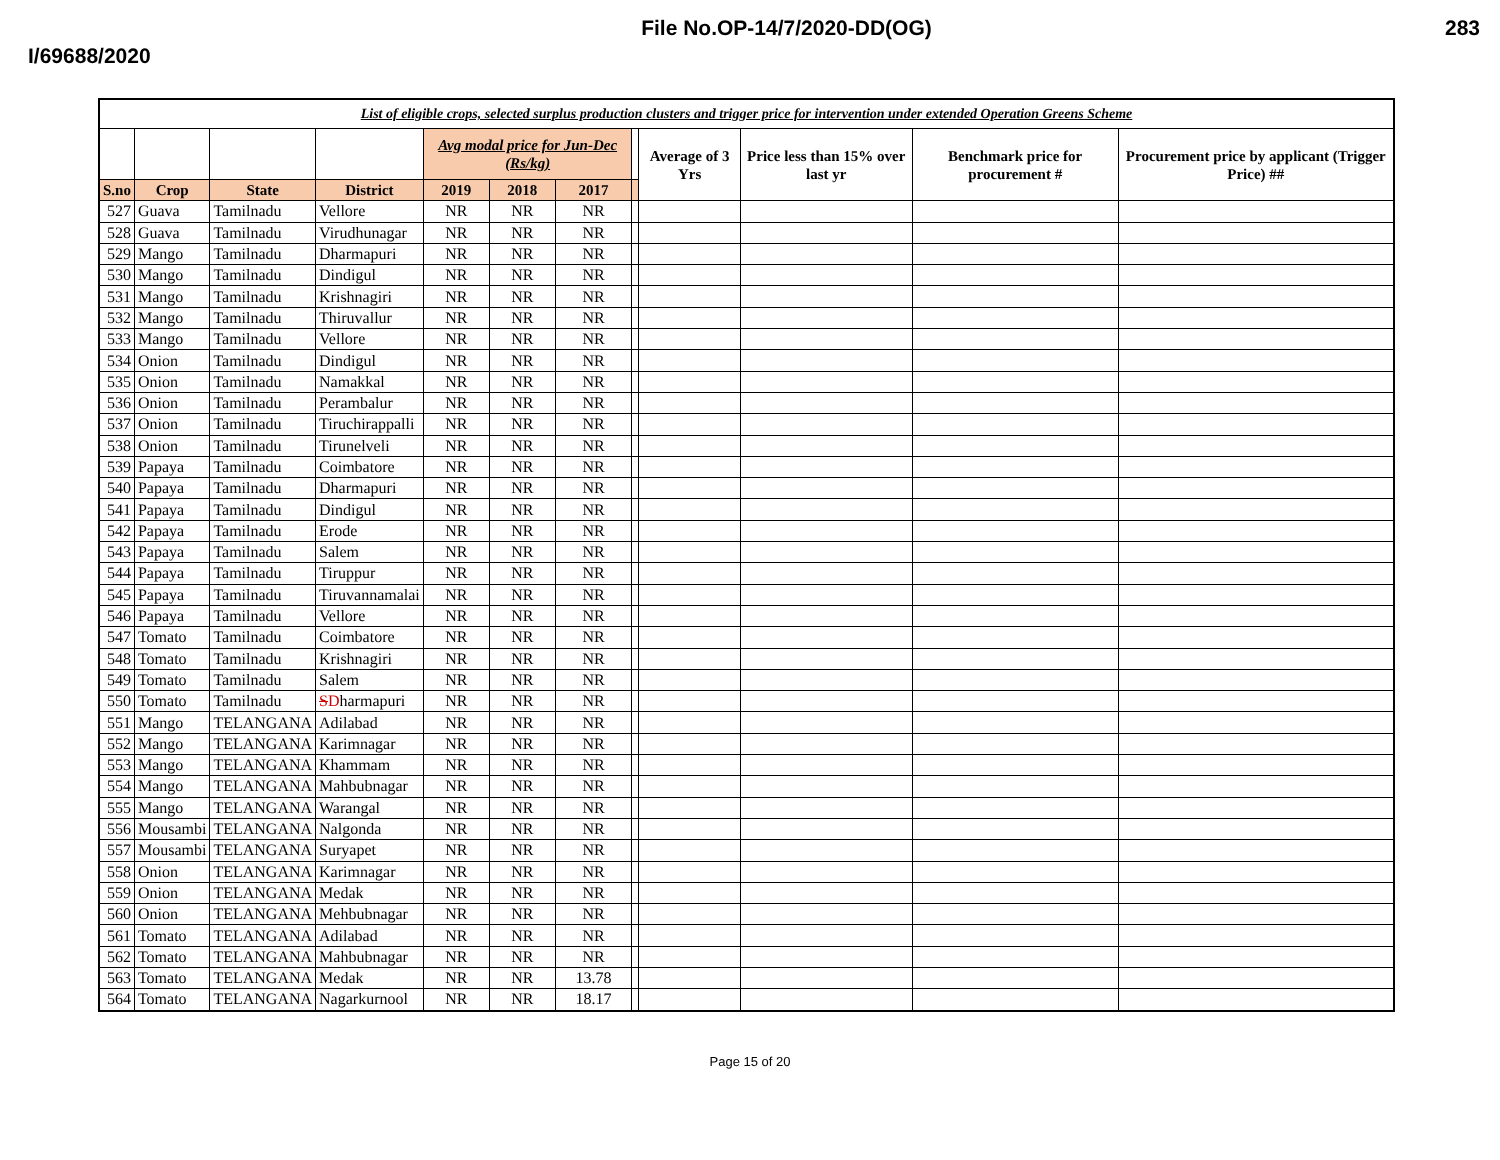File No.OP-14/7/2020-DD(OG) 283
I/69688/2020
| List of eligible crops, selected surplus production clusters and trigger price for intervention under extended Operation Greens Scheme | | | | | | | | | | | |
| | | | | Avg modal price for Jun-Dec (Rs/kg) | | | | Average of 3 Yrs | Price less than 15% over last yr | Benchmark price for procurement # | Procurement price by applicant (Trigger Price) ## |
| S.no | Crop | State | District | 2019 | 2018 | 2017 | | | | | |
| 527 | Guava | Tamilnadu | Vellore | NR | NR | NR | | | | | |
| 528 | Guava | Tamilnadu | Virudhunagar | NR | NR | NR | | | | | |
| 529 | Mango | Tamilnadu | Dharmapuri | NR | NR | NR | | | | | |
| 530 | Mango | Tamilnadu | Dindigul | NR | NR | NR | | | | | |
| 531 | Mango | Tamilnadu | Krishnagiri | NR | NR | NR | | | | | |
| 532 | Mango | Tamilnadu | Thiruvallur | NR | NR | NR | | | | | |
| 533 | Mango | Tamilnadu | Vellore | NR | NR | NR | | | | | |
| 534 | Onion | Tamilnadu | Dindigul | NR | NR | NR | | | | | |
| 535 | Onion | Tamilnadu | Namakkal | NR | NR | NR | | | | | |
| 536 | Onion | Tamilnadu | Perambalur | NR | NR | NR | | | | | |
| 537 | Onion | Tamilnadu | Tiruchirappalli | NR | NR | NR | | | | | |
| 538 | Onion | Tamilnadu | Tirunelveli | NR | NR | NR | | | | | |
| 539 | Papaya | Tamilnadu | Coimbatore | NR | NR | NR | | | | | |
| 540 | Papaya | Tamilnadu | Dharmapuri | NR | NR | NR | | | | | |
| 541 | Papaya | Tamilnadu | Dindigul | NR | NR | NR | | | | | |
| 542 | Papaya | Tamilnadu | Erode | NR | NR | NR | | | | | |
| 543 | Papaya | Tamilnadu | Salem | NR | NR | NR | | | | | |
| 544 | Papaya | Tamilnadu | Tiruppur | NR | NR | NR | | | | | |
| 545 | Papaya | Tamilnadu | Tiruvannamalai | NR | NR | NR | | | | | |
| 546 | Papaya | Tamilnadu | Vellore | NR | NR | NR | | | | | |
| 547 | Tomato | Tamilnadu | Coimbatore | NR | NR | NR | | | | | |
| 548 | Tomato | Tamilnadu | Krishnagiri | NR | NR | NR | | | | | |
| 549 | Tomato | Tamilnadu | Salem | NR | NR | NR | | | | | |
| 550 | Tomato | Tamilnadu | S D harmapuri | NR | NR | NR | | | | | |
| 551 | Mango | TELANGANA | Adilabad | NR | NR | NR | | | | | |
| 552 | Mango | TELANGANA | Karimnagar | NR | NR | NR | | | | | |
| 553 | Mango | TELANGANA | Khammam | NR | NR | NR | | | | | |
| 554 | Mango | TELANGANA | Mahbubnagar | NR | NR | NR | | | | | |
| 555 | Mango | TELANGANA | Warangal | NR | NR | NR | | | | | |
| 556 | Mousambi | TELANGANA | Nalgonda | NR | NR | NR | | | | | |
| 557 | Mousambi | TELANGANA | Suryapet | NR | NR | NR | | | | | |
| 558 | Onion | TELANGANA | Karimnagar | NR | NR | NR | | | | | |
| 559 | Onion | TELANGANA | Medak | NR | NR | NR | | | | | |
| 560 | Onion | TELANGANA | Mehbubnagar | NR | NR | NR | | | | | |
| 561 | Tomato | TELANGANA | Adilabad | NR | NR | NR | | | | | |
| 562 | Tomato | TELANGANA | Mahbubnagar | NR | NR | NR | | | | | |
| 563 | Tomato | TELANGANA | Medak | NR | NR | 13.78 | | | | | |
| 564 | Tomato | TELANGANA | Nagarkurnool | NR | NR | 18.17 | | | | | |
Page 15 of 20